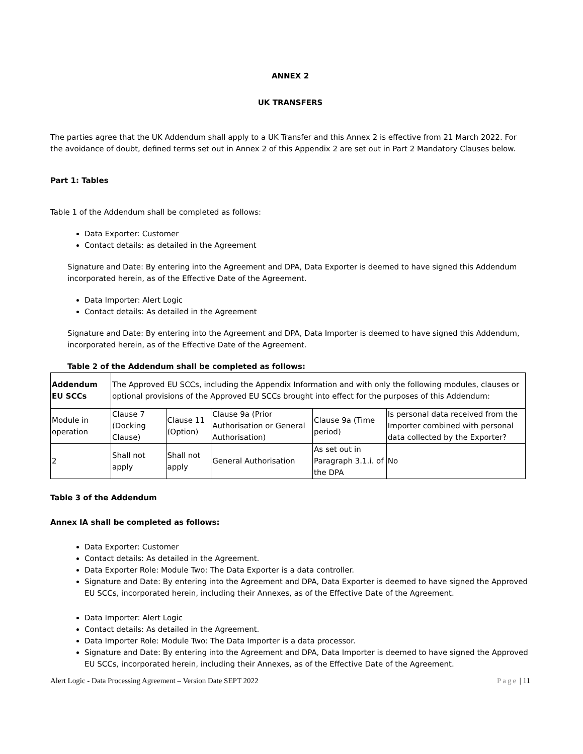ANNEX 2
UK TRANSFERS
The parties agree that the UK Addendum shall apply to a UK Transfer and this Annex 2 is effective from 21 March 2022. For the avoidance of doubt, defined terms set out in Annex 2 of this Appendix 2 are set out in Part 2 Mandatory Clauses below.
Part 1: Tables
Table 1 of the Addendum shall be completed as follows:
Data Exporter: Customer
Contact details: as detailed in the Agreement
Signature and Date: By entering into the Agreement and DPA, Data Exporter is deemed to have signed this Addendum incorporated herein, as of the Effective Date of the Agreement.
Data Importer: Alert Logic
Contact details: As detailed in the Agreement
Signature and Date: By entering into the Agreement and DPA, Data Importer is deemed to have signed this Addendum, incorporated herein, as of the Effective Date of the Agreement.
Table 2 of the Addendum shall be completed as follows:
| Addendum EU SCCs | The Approved EU SCCs, including the Appendix Information and with only the following modules, clauses or optional provisions of the Approved EU SCCs brought into effect for the purposes of this Addendum: | | | | |
| Module in operation | Clause 7 (Docking Clause) | Clause 11 (Option) | Clause 9a (Prior Authorisation or General Authorisation) | Clause 9a (Time period) | Is personal data received from the Importer combined with personal data collected by the Exporter? |
| 2 | Shall not apply | Shall not apply | General Authorisation | As set out in Paragraph 3.1.i. of the DPA | No |
Table 3 of the Addendum
Annex IA shall be completed as follows:
Data Exporter: Customer
Contact details: As detailed in the Agreement.
Data Exporter Role: Module Two: The Data Exporter is a data controller.
Signature and Date: By entering into the Agreement and DPA, Data Exporter is deemed to have signed the Approved EU SCCs, incorporated herein, including their Annexes, as of the Effective Date of the Agreement.
Data Importer: Alert Logic
Contact details: As detailed in the Agreement.
Data Importer Role: Module Two: The Data Importer is a data processor.
Signature and Date: By entering into the Agreement and DPA, Data Importer is deemed to have signed the Approved EU SCCs, incorporated herein, including their Annexes, as of the Effective Date of the Agreement.
Alert Logic - Data Processing Agreement – Version Date SEPT 2022 Page | 11